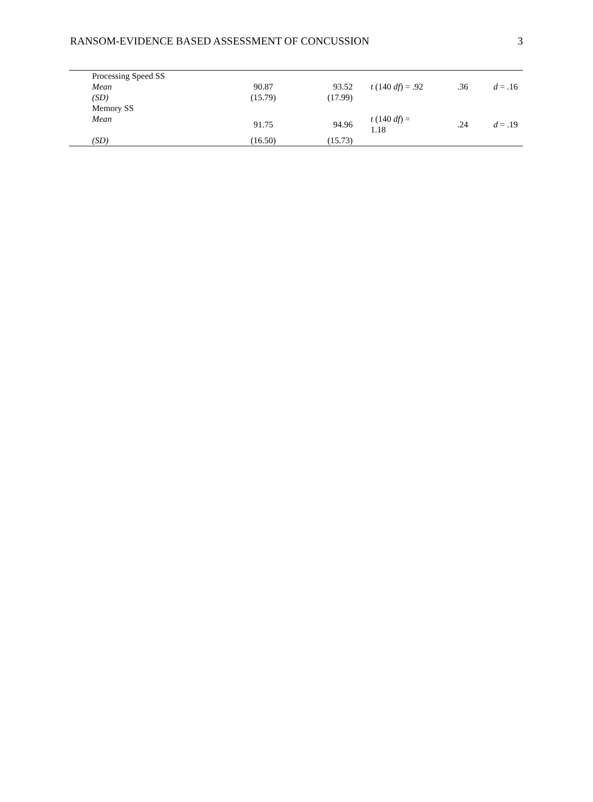RANSOM-EVIDENCE BASED ASSESSMENT OF CONCUSSION 3
| Processing Speed SS | | | | | |
| Mean | 90.87 | 93.52 | t (140 df ) = .92 | .36 | d = .16 |
| (SD) | (15.79) | (17.99) | | | |
| Memory SS | | | | | |
| Mean | 91.75 | 94.96 | t (140 df ) = 1.18 | .24 | d = .19 |
| (SD) | (16.50) | (15.73) | | | |